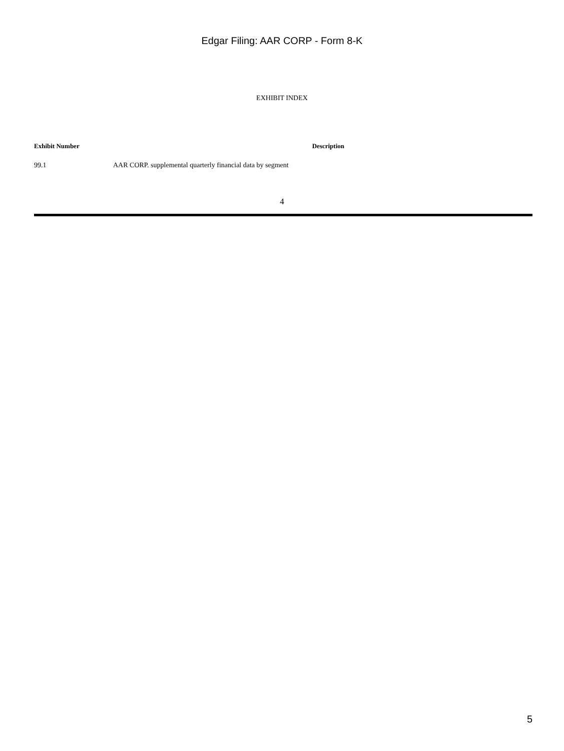Edgar Filing: AAR CORP - Form 8-K
EXHIBIT INDEX
| Exhibit Number | Description |
| --- | --- |
| 99.1 | AAR CORP. supplemental quarterly financial data by segment |
4
5